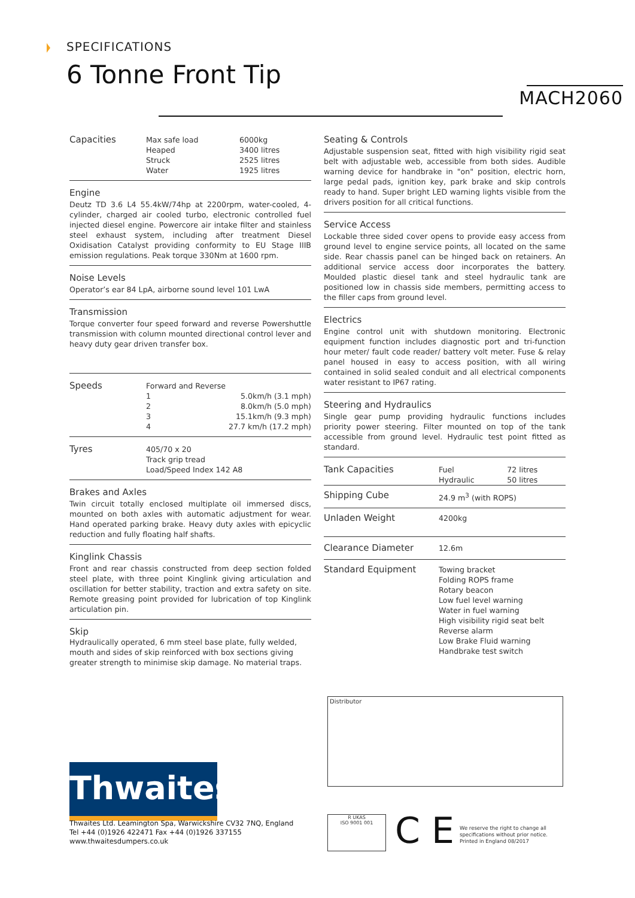SPECIFICATIONS
6 Tonne Front Tip
MACH2060
| Capacities | Max safe load | 6000kg |
| | Heaped | 3400 litres |
| | Struck | 2525 litres |
| | Water | 1925 litres |
Engine
Deutz TD 3.6 L4 55.4kW/74hp at 2200rpm, water-cooled, 4-cylinder, charged air cooled turbo, electronic controlled fuel injected diesel engine. Powercore air intake filter and stainless steel exhaust system, including after treatment Diesel Oxidisation Catalyst providing conformity to EU Stage IIIB emission regulations. Peak torque 330Nm at 1600 rpm.
Noise Levels
Operator’s ear 84 LpA, airborne sound level 101 LwA
Transmission
Torque converter four speed forward and reverse Powershuttle transmission with column mounted directional control lever and heavy duty gear driven transfer box.
| Speeds | Forward and Reverse | |
| | 1 | 5.0km/h (3.1 mph) |
| | 2 | 8.0km/h (5.0 mph) |
| | 3 | 15.1km/h (9.3 mph) |
| | 4 | 27.7 km/h (17.2 mph) |
| Tyres | 405/70 x 20 Track grip tread Load/Speed Index 142 A8 |
Brakes and Axles
Twin circuit totally enclosed multiplate oil immersed discs, mounted on both axles with automatic adjustment for wear. Hand operated parking brake. Heavy duty axles with epicyclic reduction and fully floating half shafts.
Kinglink Chassis
Front and rear chassis constructed from deep section folded steel plate, with three point Kinglink giving articulation and oscillation for better stability, traction and extra safety on site. Remote greasing point provided for lubrication of top Kinglink articulation pin.
Skip
Hydraulically operated, 6 mm steel base plate, fully welded, mouth and sides of skip reinforced with box sections giving greater strength to minimise skip damage. No material traps.
Seating & Controls
Adjustable suspension seat, fitted with high visibility rigid seat belt with adjustable web, accessible from both sides. Audible warning device for handbrake in "on" position, electric horn, large pedal pads, ignition key, park brake and skip controls ready to hand. Super bright LED warning lights visible from the drivers position for all critical functions.
Service Access
Lockable three sided cover opens to provide easy access from ground level to engine service points, all located on the same side. Rear chassis panel can be hinged back on retainers. An additional service access door incorporates the battery. Moulded plastic diesel tank and steel hydraulic tank are positioned low in chassis side members, permitting access to the filler caps from ground level.
Electrics
Engine control unit with shutdown monitoring. Electronic equipment function includes diagnostic port and tri-function hour meter/ fault code reader/ battery volt meter. Fuse & relay panel housed in easy to access position, with all wiring contained in solid sealed conduit and all electrical components water resistant to IP67 rating.
Steering and Hydraulics
Single gear pump providing hydraulic functions includes priority power steering. Filter mounted on top of the tank accessible from ground level. Hydraulic test point fitted as standard.
| Tank Capacities | Fuel Hydraulic | 72 litres 50 litres |
| Shipping Cube | 24.9 m<sup>3</sup> (with ROPS) | |
| Unladen Weight | 4200kg | |
| Clearance Diameter | 12.6m | |
| Standard Equipment | Towing bracket Folding ROPS frame Rotary beacon Low fuel level warning Water in fuel warning High visibility rigid seat belt Reverse alarm Low Brake Fluid warning Handbrake test switch | |
Distributor
Thwaites
Thwaites Ltd. Leamington Spa, Warwickshire CV32 7NQ, England
Tel +44 (0)1926 422471 Fax +44 (0)1926 337155
www.thwaitesdumpers.co.uk
R UKAS
ISO 9001 001
C E
We reserve the right to change all
specifications without prior notice.
Printed in England 08/2017